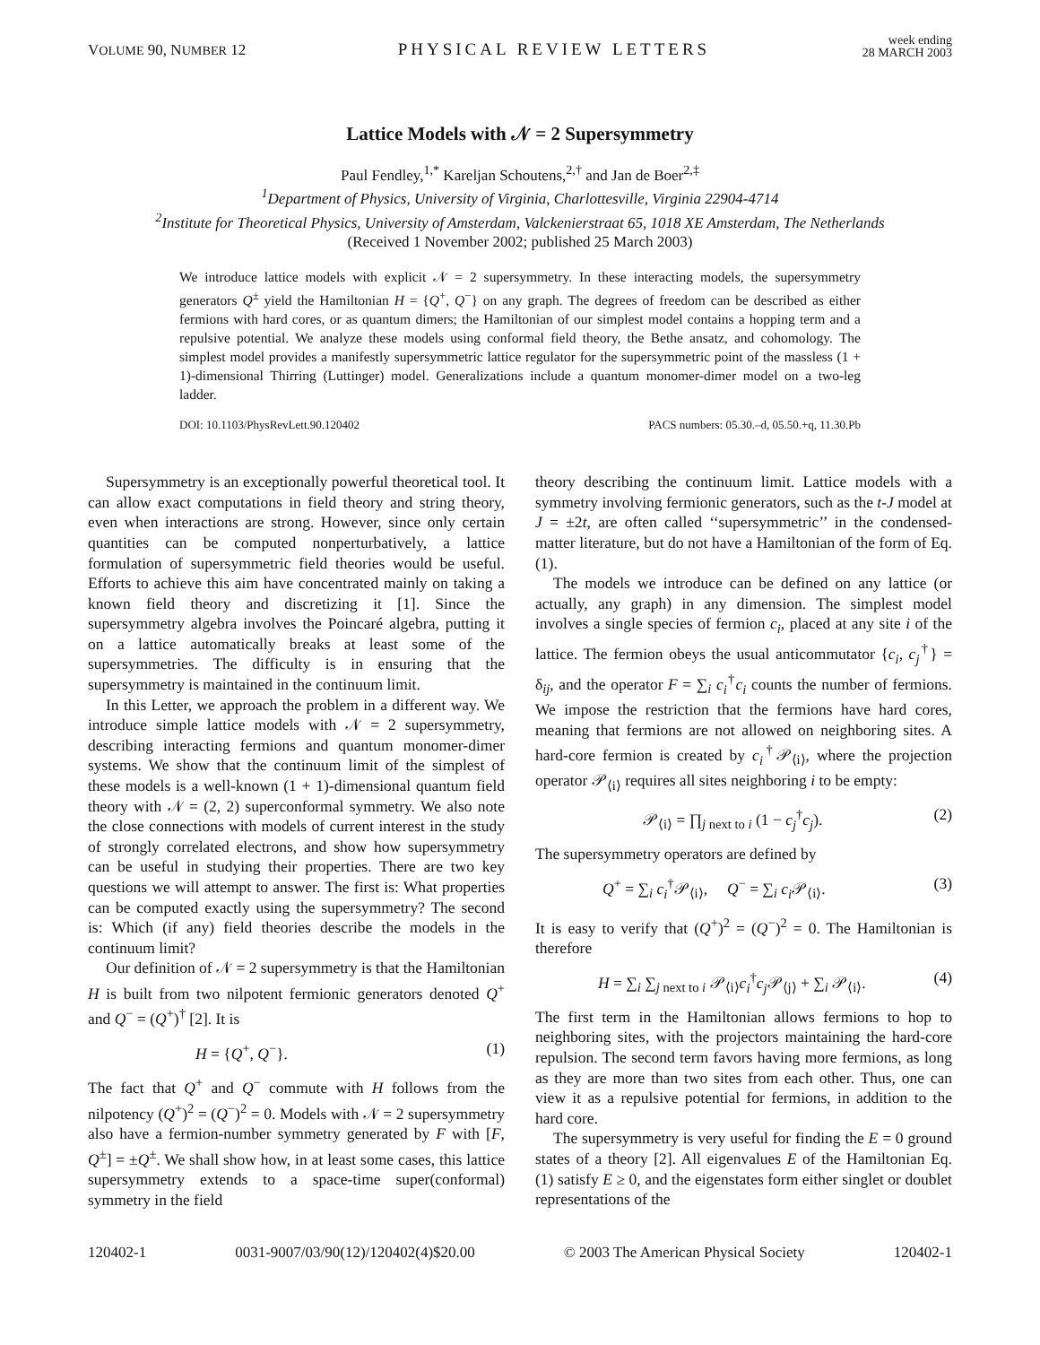VOLUME 90, NUMBER 12 PHYSICAL REVIEW LETTERS week ending
28 MARCH 2003
Lattice Models with 𝒩 = 2 Supersymmetry
Paul Fendley,<sup>1,*</sup> Kareljan Schoutens,<sup>2,†</sup> and Jan de Boer<sup>2,‡</sup>
<sup>1</sup> Department of Physics, University of Virginia, Charlottesville, Virginia 22904-4714
<sup>2</sup> Institute for Theoretical Physics, University of Amsterdam, Valckenierstraat 65, 1018 XE Amsterdam, The Netherlands
(Received 1 November 2002; published 25 March 2003)
We introduce lattice models with explicit 𝒩 = 2 supersymmetry. In these interacting models, the supersymmetry generators Q<sup>±</sup> yield the Hamiltonian H = {Q<sup>+</sup>, Q<sup>−</sup>} on any graph. The degrees of freedom can be described as either fermions with hard cores, or as quantum dimers; the Hamiltonian of our simplest model contains a hopping term and a repulsive potential. We analyze these models using conformal field theory, the Bethe ansatz, and cohomology. The simplest model provides a manifestly supersymmetric lattice regulator for the supersymmetric point of the massless (1 + 1)-dimensional Thirring (Luttinger) model. Generalizations include a quantum monomer-dimer model on a two-leg ladder.
DOI: 10.1103/PhysRevLett.90.120402 PACS numbers: 05.30.–d, 05.50.+q, 11.30.Pb
Supersymmetry is an exceptionally powerful theoretical tool. It can allow exact computations in field theory and string theory, even when interactions are strong. However, since only certain quantities can be computed nonperturbatively, a lattice formulation of supersymmetric field theories would be useful. Efforts to achieve this aim have concentrated mainly on taking a known field theory and discretizing it [1]. Since the supersymmetry algebra involves the Poincaré algebra, putting it on a lattice automatically breaks at least some of the supersymmetries. The difficulty is in ensuring that the supersymmetry is maintained in the continuum limit.
In this Letter, we approach the problem in a different way. We introduce simple lattice models with 𝒩 = 2 supersymmetry, describing interacting fermions and quantum monomer-dimer systems. We show that the continuum limit of the simplest of these models is a well-known (1 + 1)-dimensional quantum field theory with 𝒩 = (2, 2) superconformal symmetry. We also note the close connections with models of current interest in the study of strongly correlated electrons, and show how supersymmetry can be useful in studying their properties. There are two key questions we will attempt to answer. The first is: What properties can be computed exactly using the supersymmetry? The second is: Which (if any) field theories describe the models in the continuum limit?
Our definition of 𝒩 = 2 supersymmetry is that the Hamiltonian H is built from two nilpotent fermionic generators denoted Q<sup>+</sup> and Q<sup>−</sup> = (Q<sup>+</sup>)<sup>†</sup> [2]. It is
H = {Q<sup>+</sup>, Q<sup>−</sup>}. (1)
The fact that Q<sup>+</sup> and Q<sup>−</sup> commute with H follows from the nilpotency (Q<sup>+</sup>)<sup>2</sup> = (Q<sup>−</sup>)<sup>2</sup> = 0. Models with 𝒩 = 2 supersymmetry also have a fermion-number symmetry generated by F with [F, Q<sup>±</sup>] = ±Q<sup>±</sup>. We shall show how, in at least some cases, this lattice supersymmetry extends to a space-time super(conformal) symmetry in the field
theory describing the continuum limit. Lattice models with a symmetry involving fermionic generators, such as the t-J model at J = ±2t, are often called ‘‘supersymmetric’’ in the condensed-matter literature, but do not have a Hamiltonian of the form of Eq. (1).
The models we introduce can be defined on any lattice (or actually, any graph) in any dimension. The simplest model involves a single species of fermion c<sub>i</sub>, placed at any site i of the lattice. The fermion obeys the usual anticommutator {c<sub>i</sub>, c<sub>j</sub><sup>†</sup>} = δ<sub>ij</sub>, and the operator F = ∑<sub>i</sub> c<sub>i</sub><sup>†</sup>c<sub>i</sub> counts the number of fermions. We impose the restriction that the fermions have hard cores, meaning that fermions are not allowed on neighboring sites. A hard-core fermion is created by c<sub>i</sub><sup>†</sup>𝒫<sub>⟨i⟩</sub>, where the projection operator 𝒫<sub>⟨i⟩</sub> requires all sites neighboring i to be empty:
𝒫<sub>⟨i⟩</sub> = ∏<sub>j next to i</sub> (1 − c<sub>j</sub><sup>†</sup>c<sub>j</sub>). (2)
The supersymmetry operators are defined by
Q<sup>+</sup> = ∑<sub>i</sub> c<sub>i</sub><sup>†</sup>𝒫<sub>⟨i⟩</sub>, Q<sup>−</sup> = ∑<sub>i</sub> c<sub>i</sub> 𝒫<sub>⟨i⟩</sub>. (3)
It is easy to verify that (Q<sup>+</sup>)<sup>2</sup> = (Q<sup>−</sup>)<sup>2</sup> = 0. The Hamiltonian is therefore
H = ∑<sub>i</sub> ∑<sub>j next to i</sub> 𝒫<sub>⟨i⟩</sub>c<sub>i</sub><sup>†</sup>c<sub>j</sub> 𝒫<sub>⟨j⟩</sub> + ∑<sub>i</sub> 𝒫<sub>⟨i⟩</sub>. (4)
The first term in the Hamiltonian allows fermions to hop to neighboring sites, with the projectors maintaining the hard-core repulsion. The second term favors having more fermions, as long as they are more than two sites from each other. Thus, one can view it as a repulsive potential for fermions, in addition to the hard core.
The supersymmetry is very useful for finding the E = 0 ground states of a theory [2]. All eigenvalues E of the Hamiltonian Eq. (1) satisfy E ≥ 0, and the eigenstates form either singlet or doublet representations of the
120402-1 0031-9007/03/90(12)/120402(4)$20.00 © 2003 The American Physical Society 120402-1